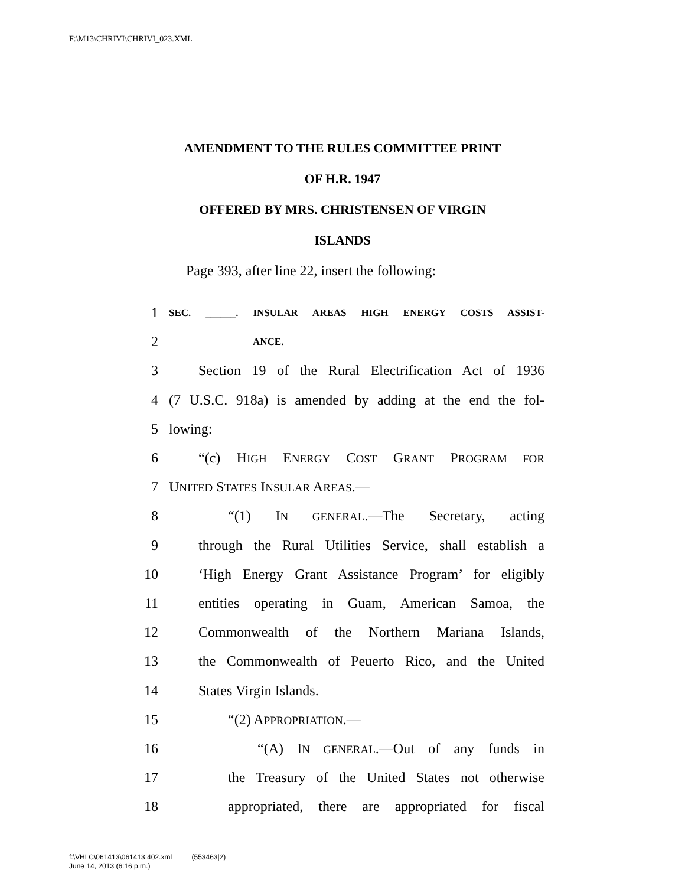F:\M13\CHRIVI\CHRIVI_023.XML
AMENDMENT TO THE RULES COMMITTEE PRINT
OF H.R. 1947
OFFERED BY MRS. CHRISTENSEN OF VIRGIN
ISLANDS
Page 393, after line 22, insert the following:
1 SEC. ______. INSULAR AREAS HIGH ENERGY COSTS ASSIST-
2 ANCE.
3 Section 19 of the Rural Electrification Act of 1936
4 (7 U.S.C. 918a) is amended by adding at the end the fol-
5 lowing:
6 “(c) HIGH ENERGY COST GRANT PROGRAM FOR
7 UNITED STATES INSULAR AREAS.—
8 “(1) IN GENERAL.—The Secretary, acting
9 through the Rural Utilities Service, shall establish a
10 ‘High Energy Grant Assistance Program’ for eligibly
11 entities operating in Guam, American Samoa, the
12 Commonwealth of the Northern Mariana Islands,
13 the Commonwealth of Peuerto Rico, and the United
14 States Virgin Islands.
15 “(2) APPROPRIATION.—
16 “(A) IN GENERAL.—Out of any funds in
17 the Treasury of the United States not otherwise
18 appropriated, there are appropriated for fiscal
f:\VHLC\061413\061413.402.xml (553463|2)
June 14, 2013 (6:16 p.m.)